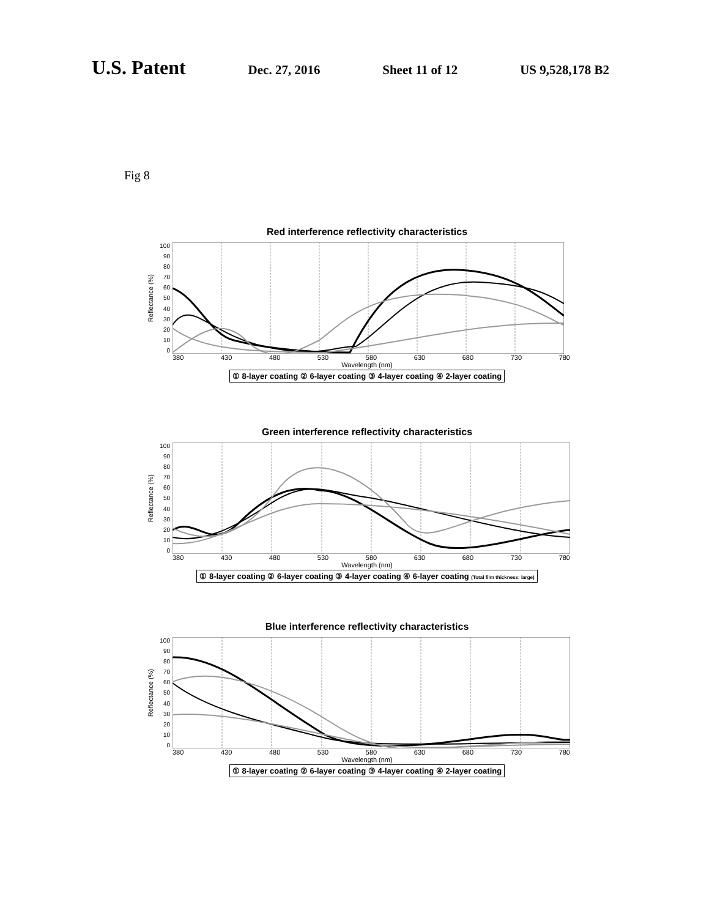U.S. Patent Dec. 27, 2016 Sheet 11 of 12 US 9,528,178 B2
Fig 8
Red interference reflectivity characteristics
Reflectance (%)
100
90
80
70
60
50
40
30
20
10
0
380 430 480 530 580 630 680 730 780
Wavelength (nm)
① 8-layer coating ② 6-layer coating ③ 4-layer coating ④ 2-layer coating
Green interference reflectivity characteristics
Reflectance (%)
100
90
80
70
60
50
40
30
20
10
0
380 430 480 530 580 630 680 730 780
Wavelength (nm)
① 8-layer coating ② 6-layer coating ③ 4-layer coating ④ 6-layer coating (Total film thickness: large)
Blue interference reflectivity characteristics
Reflectance (%)
100
90
80
70
60
50
40
30
20
10
0
380 430 480 530 580 630 680 730 780
Wavelength (nm)
① 8-layer coating ② 6-layer coating ③ 4-layer coating ④ 2-layer coating